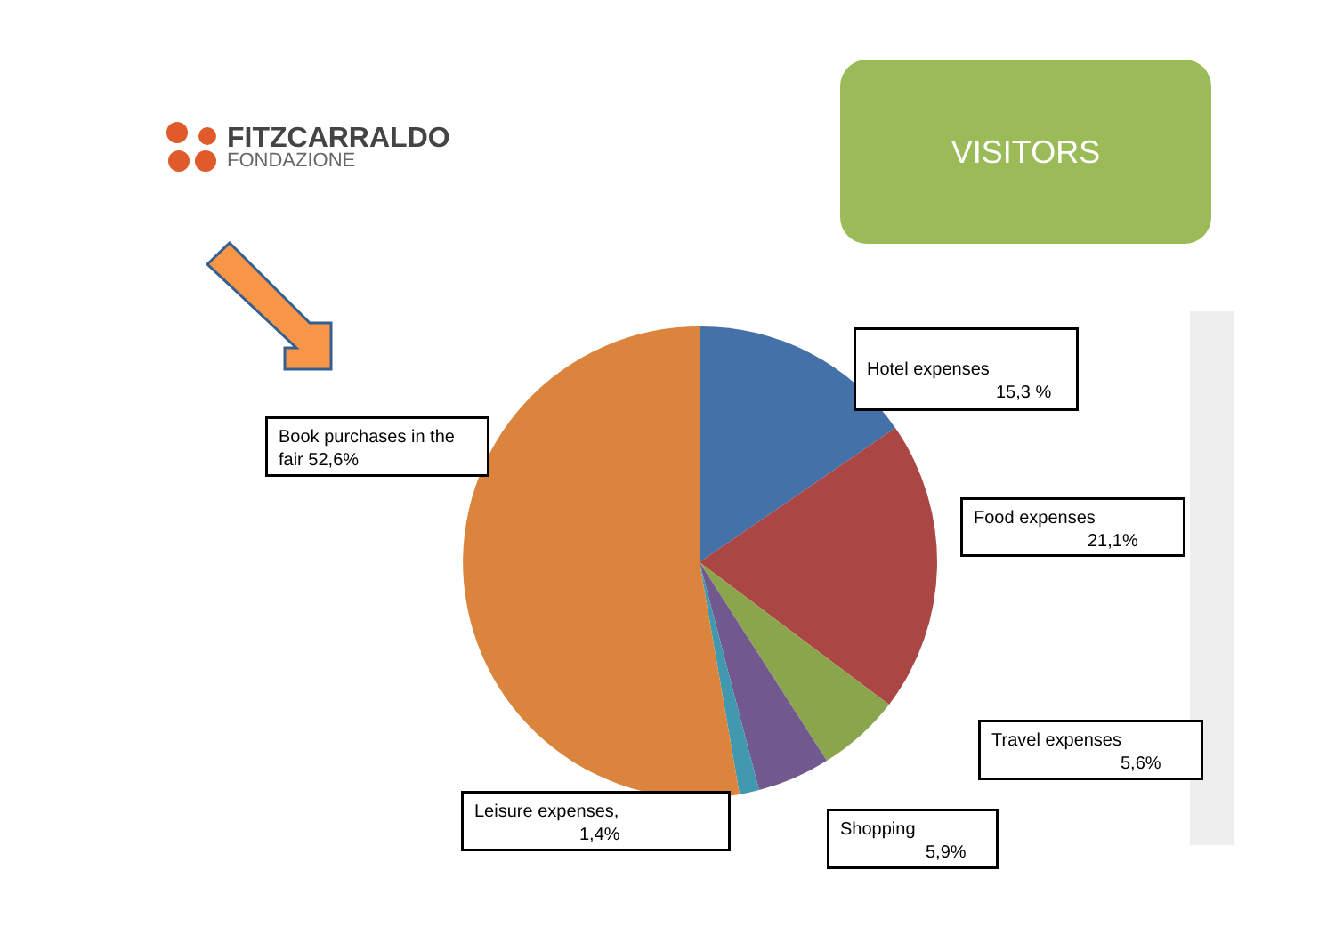FITZCARRALDO
FONDAZIONE
VISITORS
Hotel expenses
15,3 %
Book purchases in the fair 52,6%
Food expenses
21,1%
Travel expenses
5,6%
Leisure expenses,
1,4%
Shopping
5,9%